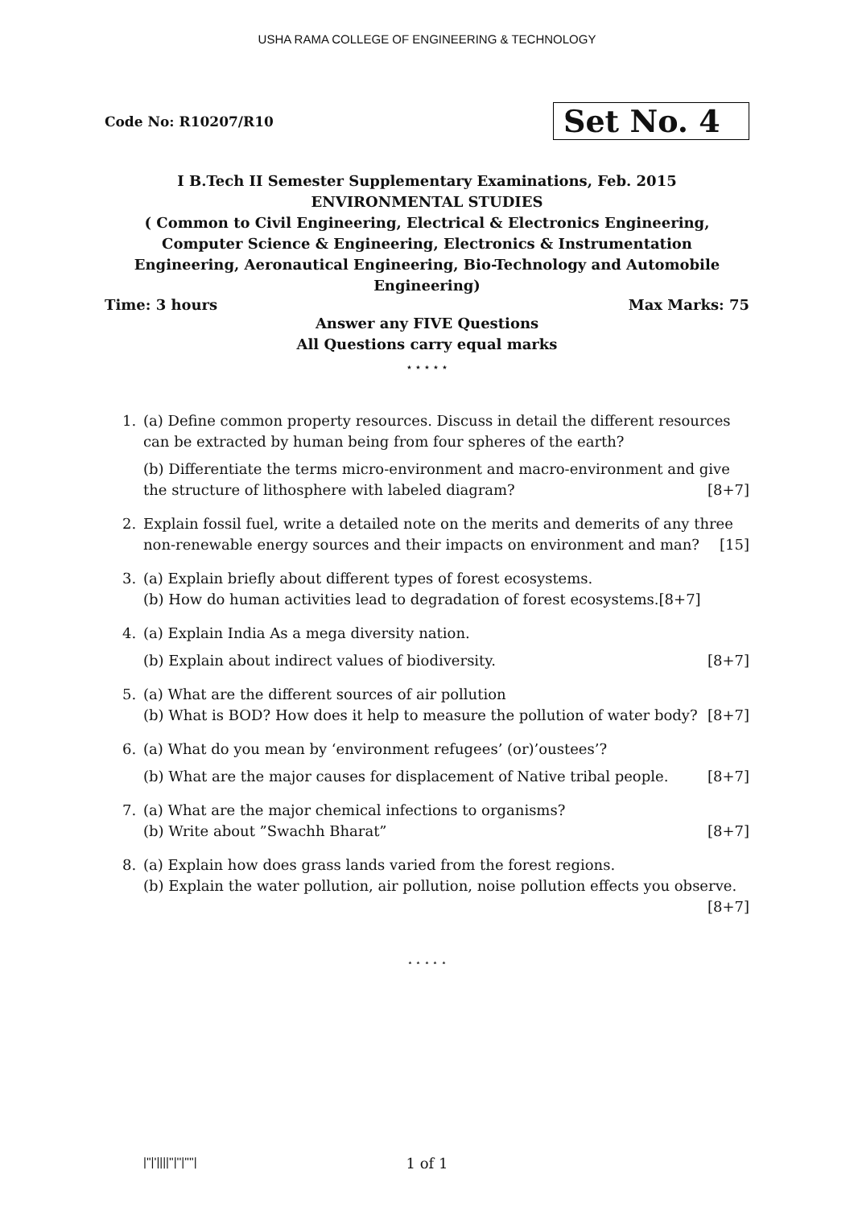USHA RAMA COLLEGE OF ENGINEERING & TECHNOLOGY
Code No: R10207/R10 Set No. 4
I B.Tech II Semester Supplementary Examinations, Feb. 2015
ENVIRONMENTAL STUDIES
( Common to Civil Engineering, Electrical & Electronics Engineering, Computer Science & Engineering, Electronics & Instrumentation Engineering, Aeronautical Engineering, Bio-Technology and Automobile Engineering)
Time: 3 hours Max Marks: 75
Answer any FIVE Questions
All Questions carry equal marks
⋆ ⋆ ⋆ ⋆ ⋆
1. (a) Define common property resources. Discuss in detail the different resources can be extracted by human being from four spheres of the earth?
(b) Differentiate the terms micro-environment and macro-environment and give the structure of lithosphere with labeled diagram? [8+7]
2. Explain fossil fuel, write a detailed note on the merits and demerits of any three non-renewable energy sources and their impacts on environment and man? [15]
3. (a) Explain briefly about different types of forest ecosystems.
(b) How do human activities lead to degradation of forest ecosystems. [8+7]
4. (a) Explain India As a mega diversity nation.
(b) Explain about indirect values of biodiversity. [8+7]
5. (a) What are the different sources of air pollution
(b) What is BOD? How does it help to measure the pollution of water body? [8+7]
6. (a) What do you mean by ‘environment refugees’ (or)’oustees’?
(b) What are the major causes for displacement of Native tribal people. [8+7]
7. (a) What are the major chemical infections to organisms?
(b) Write about ”Swachh Bharat” [8+7]
8. (a) Explain how does grass lands varied from the forest regions.
(b) Explain the water pollution, air pollution, noise pollution effects you observe.
[8+7]
⋆ ⋆ ⋆ ⋆ ⋆
|''|'||||''|''|''''|
1 of 1